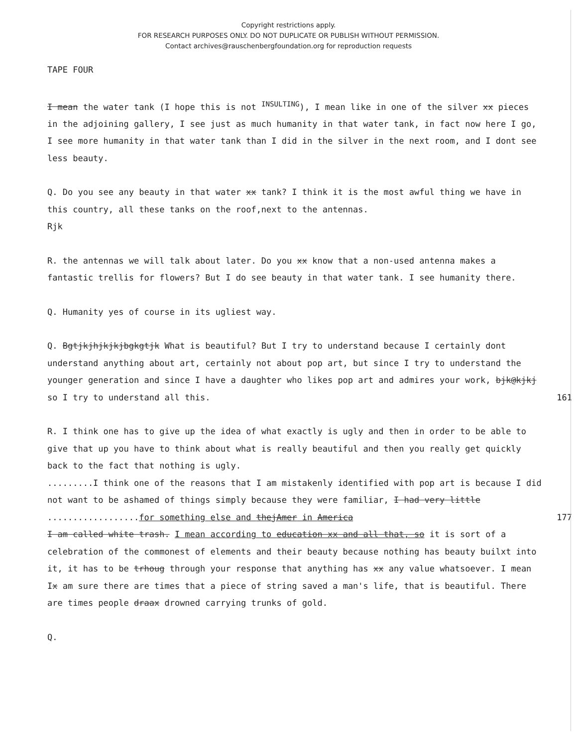Copyright restrictions apply.
FOR RESEARCH PURPOSES ONLY. DO NOT DUPLICATE OR PUBLISH WITHOUT PERMISSION.
Contact archives@rauschenbergfoundation.org for reproduction requests
TAPE FOUR
I mean the water tank (I hope this is not <sup>INSULTING</sup>), I mean like in one of the silver xx pieces in the adjoining gallery, I see just as much humanity in that water tank, in fact now here I go, I see more humanity in that water tank than I did in the silver in the next room, and I dont see less beauty.
Q. Do you see any beauty in that water xx tank? I think it is the most awful thing we have in this country, all these tanks on the roof,next to the antennas.
Rjk
R. the antennas we will talk about later. Do you xx know that a non-used antenna makes a fantastic trellis for flowers? But I do see beauty in that water tank. I see humanity there.
Q. Humanity yes of course in its ugliest way.
Q. Bgtjkjhjkjkjbgkgtjk What is beautiful? But I try to understand because I certainly dont understand anything about art, certainly not about pop art, but since I try to understand the younger generation and since I have a daughter who likes pop art and admires your work, bjk@kjkj so I try to understand all this. 161
R. I think one has to give up the idea of what exactly is ugly and then in order to be able to give that up you have to think about what is really beautiful and then you really get quickly back to the fact that nothing is ugly.
.........I think one of the reasons that I am mistakenly identified with pop art is because I did not want to be ashamed of things simply because they were familiar, I had very little ..................for something else and thejAmer in America 177
I am called white trash. I mean according to education xx and all that, so it is sort of a celebration of the commonest of elements and their beauty because nothing has beauty builxt into it, it has to be trhoug through your response that anything has xx any value whatsoever. I mean Ix am sure there are times that a piece of string saved a man's life, that is beautiful. There are times people draax drowned carrying trunks of gold.
Q.